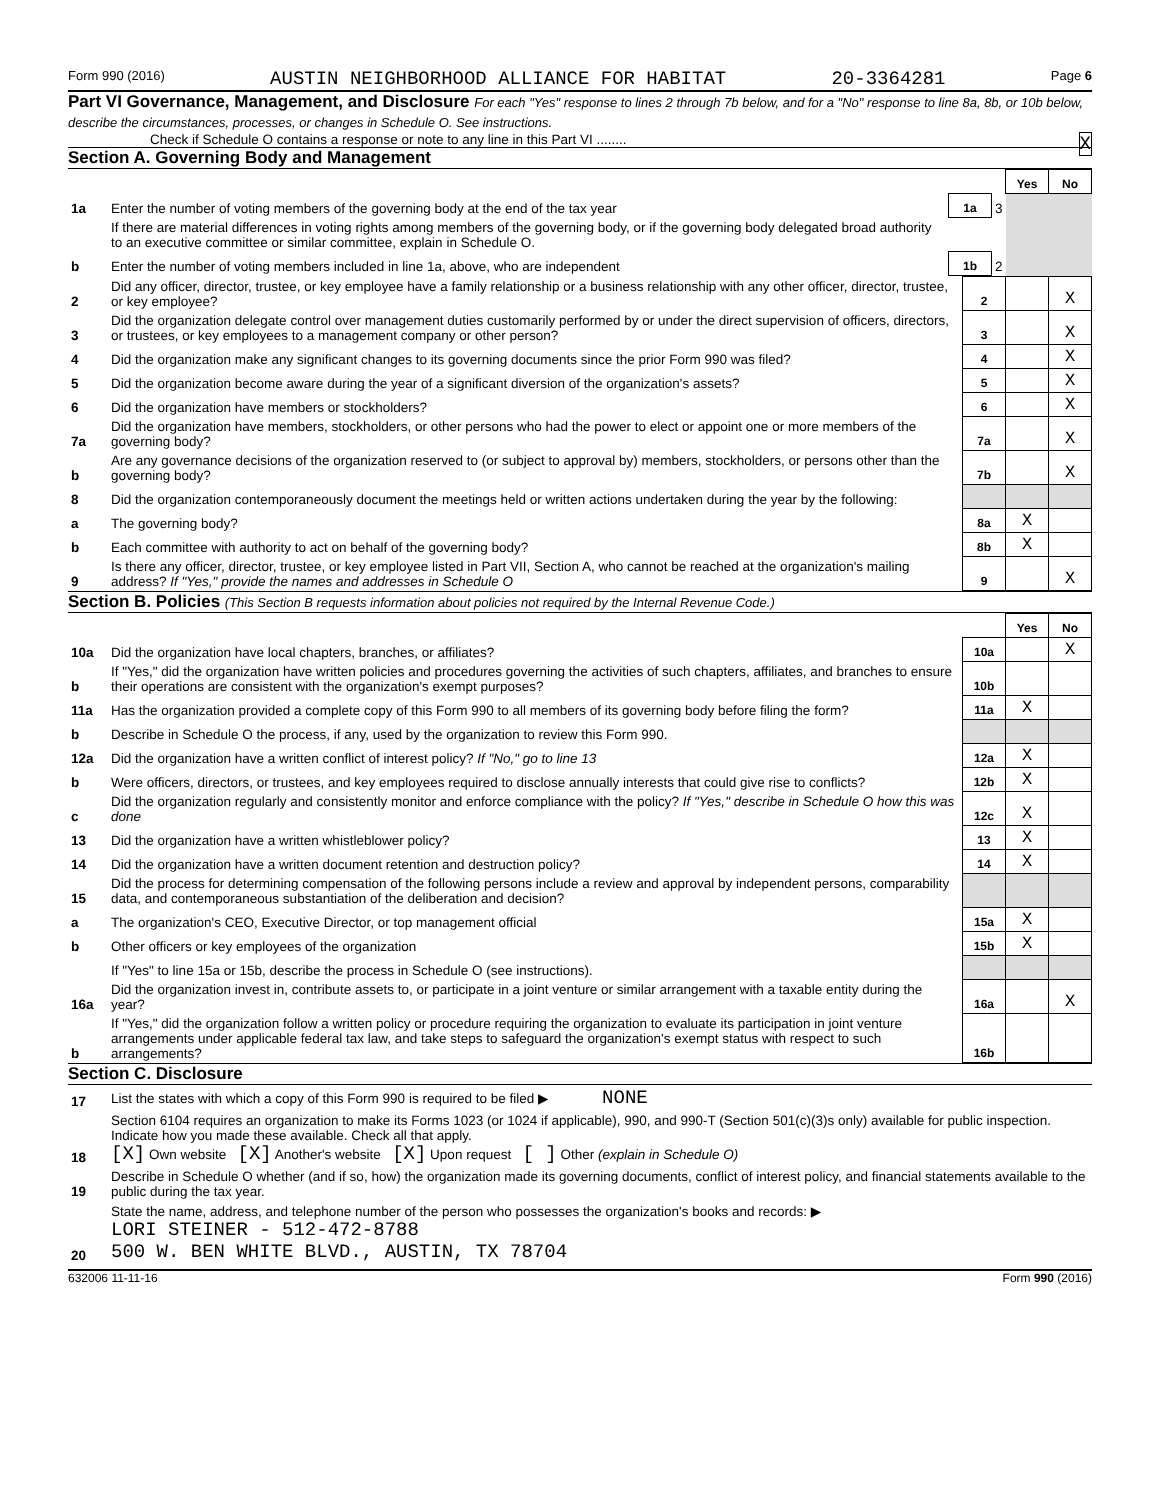Form 990 (2016) AUSTIN NEIGHBORHOOD ALLIANCE FOR HABITAT 20-3364281 Page 6
Part VI Governance, Management, and Disclosure For each "Yes" response to lines 2 through 7b below, and for a "No" response to line 8a, 8b, or 10b below, describe the circumstances, processes, or changes in Schedule O. See instructions.
Check if Schedule O contains a response or note to any line in this Part VI ........ X
Section A. Governing Body and Management
| | | | | Yes | No |
| 1a | Enter the number of voting members of the governing body at the end of the tax year | 1a | 3 | | |
| | If there are material differences in voting rights among members of the governing body, or if the governing body delegated broad authority to an executive committee or similar committee, explain in Schedule O. | | | | |
| b | Enter the number of voting members included in line 1a, above, who are independent | 1b | 2 | | |
| 2 | Did any officer, director, trustee, or key employee have a family relationship or a business relationship with any other officer, director, trustee, or key employee? | 2 | | X |
| 3 | Did the organization delegate control over management duties customarily performed by or under the direct supervision of officers, directors, or trustees, or key employees to a management company or other person? | 3 | | X |
| 4 | Did the organization make any significant changes to its governing documents since the prior Form 990 was filed? | 4 | | X |
| 5 | Did the organization become aware during the year of a significant diversion of the organization's assets? | 5 | | X |
| 6 | Did the organization have members or stockholders? | 6 | | X |
| 7a | Did the organization have members, stockholders, or other persons who had the power to elect or appoint one or more members of the governing body? | 7a | | X |
| b | Are any governance decisions of the organization reserved to (or subject to approval by) members, stockholders, or persons other than the governing body? | 7b | | X |
| 8 | Did the organization contemporaneously document the meetings held or written actions undertaken during the year by the following: | | | |
| a | The governing body? | 8a | X | |
| b | Each committee with authority to act on behalf of the governing body? | 8b | X | |
| 9 | Is there any officer, director, trustee, or key employee listed in Part VII, Section A, who cannot be reached at the organization's mailing address? If "Yes," provide the names and addresses in Schedule O | 9 | | X |
Section B. Policies (This Section B requests information about policies not required by the Internal Revenue Code.)
| | | | Yes | No |
| 10a | Did the organization have local chapters, branches, or affiliates? | 10a | | X |
| b | If "Yes," did the organization have written policies and procedures governing the activities of such chapters, affiliates, and branches to ensure their operations are consistent with the organization's exempt purposes? | 10b | | |
| 11a | Has the organization provided a complete copy of this Form 990 to all members of its governing body before filing the form? | 11a | X | |
| b | Describe in Schedule O the process, if any, used by the organization to review this Form 990. | | | |
| 12a | Did the organization have a written conflict of interest policy? If "No," go to line 13 | 12a | X | |
| b | Were officers, directors, or trustees, and key employees required to disclose annually interests that could give rise to conflicts? | 12b | X | |
| c | Did the organization regularly and consistently monitor and enforce compliance with the policy? If "Yes," describe in Schedule O how this was done | 12c | X | |
| 13 | Did the organization have a written whistleblower policy? | 13 | X | |
| 14 | Did the organization have a written document retention and destruction policy? | 14 | X | |
| 15 | Did the process for determining compensation of the following persons include a review and approval by independent persons, comparability data, and contemporaneous substantiation of the deliberation and decision? | | | |
| a | The organization's CEO, Executive Director, or top management official | 15a | X | |
| b | Other officers or key employees of the organization | 15b | X | |
| | If "Yes" to line 15a or 15b, describe the process in Schedule O (see instructions). | | | |
| 16a | Did the organization invest in, contribute assets to, or participate in a joint venture or similar arrangement with a taxable entity during the year? | 16a | | X |
| b | If "Yes," did the organization follow a written policy or procedure requiring the organization to evaluate its participation in joint venture arrangements under applicable federal tax law, and take steps to safeguard the organization's exempt status with respect to such arrangements? | 16b | | |
Section C. Disclosure
| 17 | List the states with which a copy of this Form 990 is required to be filed ▶ NONE |
| 18 | Section 6104 requires an organization to make its Forms 1023 (or 1024 if applicable), 990, and 990-T (Section 501(c)(3)s only) available for public inspection. Indicate how you made these available. Check all that apply. [X] Own website [X] Another's website [X] Upon request [ ] Other (explain in Schedule O) |
| 19 | Describe in Schedule O whether (and if so, how) the organization made its governing documents, conflict of interest policy, and financial statements available to the public during the tax year. |
| 20 | State the name, address, and telephone number of the person who possesses the organization's books and records: ▶ LORI STEINER - 512-472-8788 500 W. BEN WHITE BLVD., AUSTIN, TX 78704 |
632006 11-11-16 Form 990 (2016)